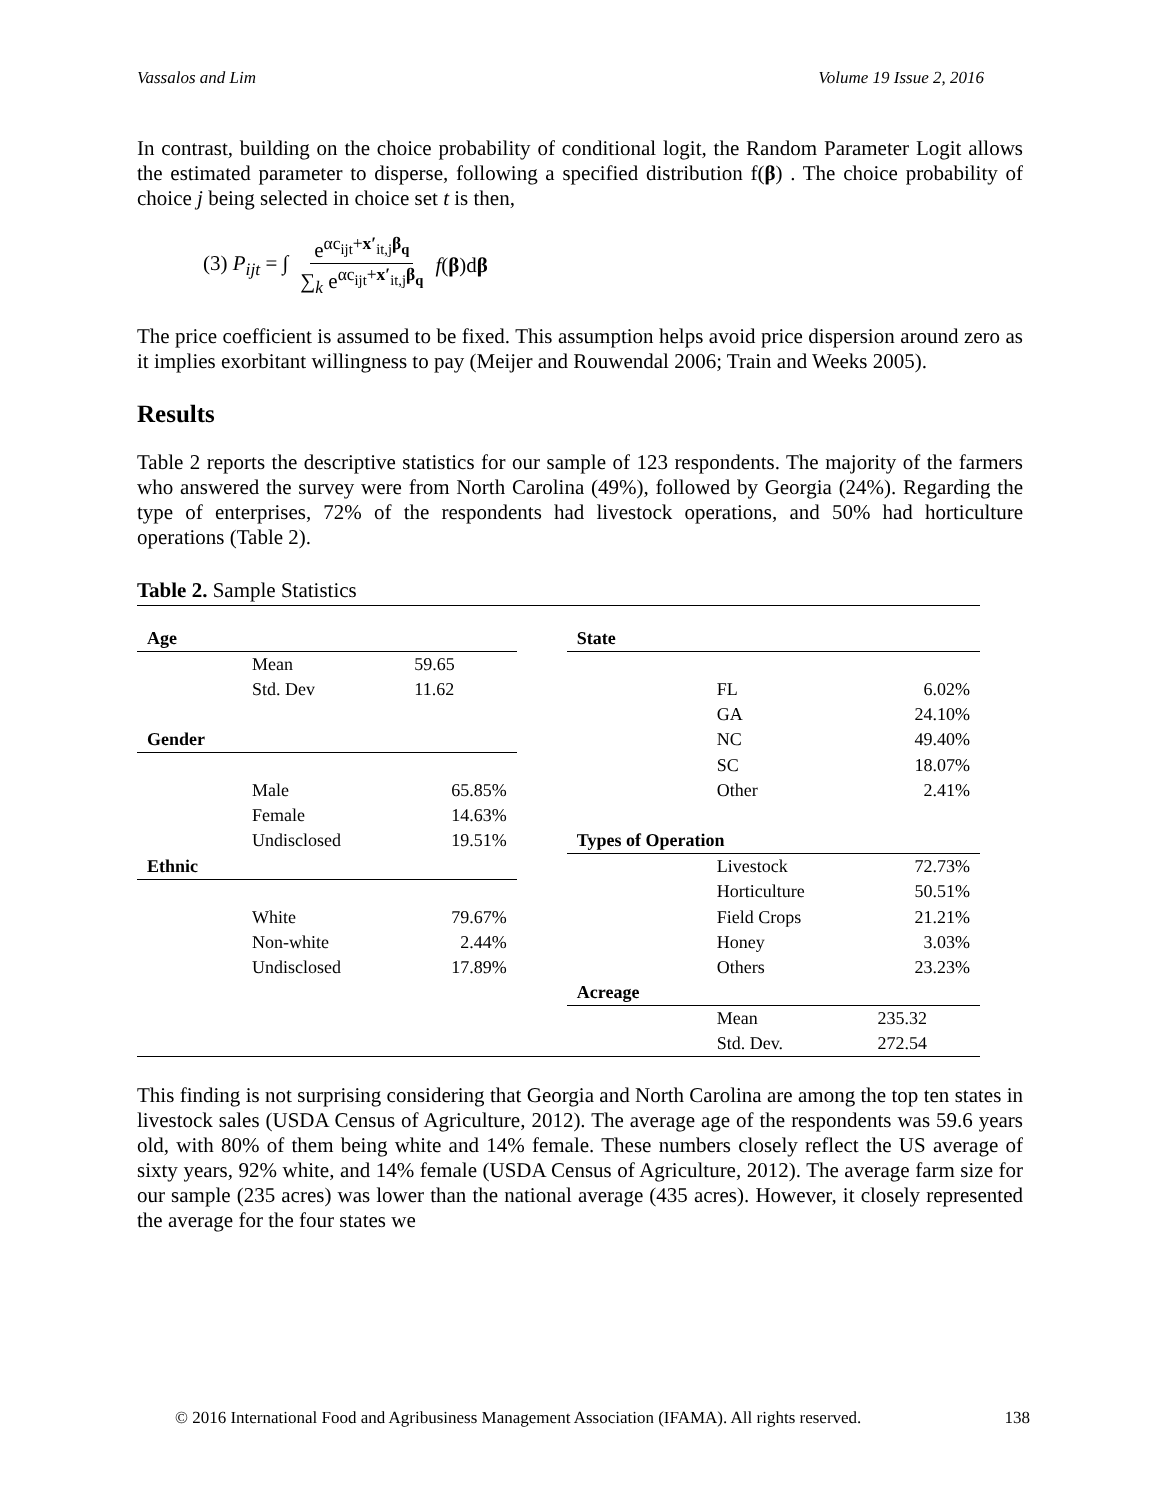Vassalos and Lim Volume 19 Issue 2, 2016
In contrast, building on the choice probability of conditional logit, the Random Parameter Logit allows the estimated parameter to disperse, following a specified distribution f(β) . The choice probability of choice j being selected in choice set t is then,
(3) P<sub>ijt</sub> = ∫ e<sup>αc<sub>ijt</sub>+x′<sub>it,j</sub>β<sub>q</sub></sup> ∑<sub>k</sub> e<sup>αc<sub>ijt</sub>+x′<sub>it,j</sub>β<sub>q</sub></sup> f(β)dβ
The price coefficient is assumed to be fixed. This assumption helps avoid price dispersion around zero as it implies exorbitant willingness to pay (Meijer and Rouwendal 2006; Train and Weeks 2005).
Results
Table 2 reports the descriptive statistics for our sample of 123 respondents. The majority of the farmers who answered the survey were from North Carolina (49%), followed by Georgia (24%). Regarding the type of enterprises, 72% of the respondents had livestock operations, and 50% had horticulture operations (Table 2).
Table 2. Sample Statistics
| Age | | | | State | | |
| | Mean | 59.65 | | | | |
| | Std. Dev | 11.62 | | | FL | 6.02% |
| | | | | | GA | 24.10% |
| Gender | | | | | NC | 49.40% |
| | | | | | SC | 18.07% |
| | Male | 65.85% | | | Other | 2.41% |
| | Female | 14.63% | | | | |
| | Undisclosed | 19.51% | | Types of Operation | | |
| Ethnic | | | | | Livestock | 72.73% |
| | | | | | Horticulture | 50.51% |
| | White | 79.67% | | | Field Crops | 21.21% |
| | Non-white | 2.44% | | | Honey | 3.03% |
| | Undisclosed | 17.89% | | | Others | 23.23% |
| | | | | Acreage | | |
| | | | | | Mean | 235.32 |
| | | | | | Std. Dev. | 272.54 |
This finding is not surprising considering that Georgia and North Carolina are among the top ten states in livestock sales (USDA Census of Agriculture, 2012). The average age of the respondents was 59.6 years old, with 80% of them being white and 14% female. These numbers closely reflect the US average of sixty years, 92% white, and 14% female (USDA Census of Agriculture, 2012). The average farm size for our sample (235 acres) was lower than the national average (435 acres). However, it closely represented the average for the four states we
© 2016 International Food and Agribusiness Management Association (IFAMA). All rights reserved. 138